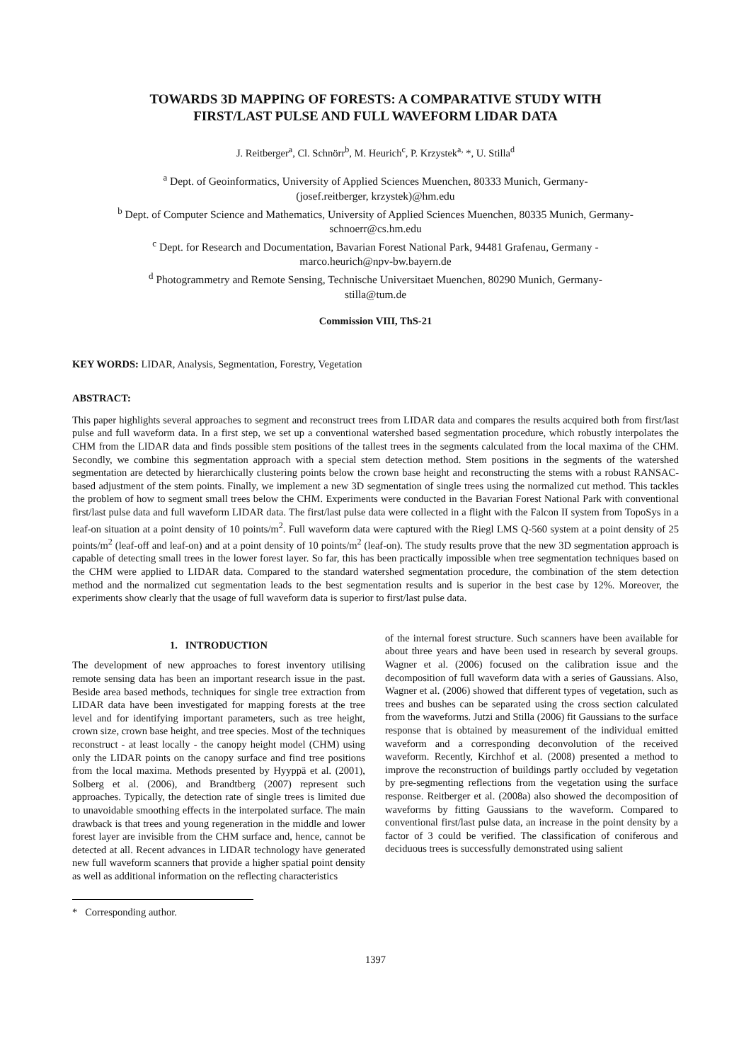TOWARDS 3D MAPPING OF FORESTS: A COMPARATIVE STUDY WITH
FIRST/LAST PULSE AND FULL WAVEFORM LIDAR DATA
J. Reitberger<sup>a</sup>, Cl. Schnörr<sup>b</sup>, M. Heurich<sup>c</sup>, P. Krzystek<sup>a,</sup> *, U. Stilla<sup>d</sup>
<sup>a</sup> Dept. of Geoinformatics, University of Applied Sciences Muenchen, 80333 Munich, Germany-
(josef.reitberger, krzystek)@hm.edu
<sup>b</sup> Dept. of Computer Science and Mathematics, University of Applied Sciences Muenchen, 80335 Munich, Germany-
schnoerr@cs.hm.edu
<sup>c</sup> Dept. for Research and Documentation, Bavarian Forest National Park, 94481 Grafenau, Germany -
marco.heurich@npv-bw.bayern.de
<sup>d</sup> Photogrammetry and Remote Sensing, Technische Universitaet Muenchen, 80290 Munich, Germany-
stilla@tum.de
Commission VIII, ThS-21
KEY WORDS: LIDAR, Analysis, Segmentation, Forestry, Vegetation
ABSTRACT:
This paper highlights several approaches to segment and reconstruct trees from LIDAR data and compares the results acquired both from first/last pulse and full waveform data. In a first step, we set up a conventional watershed based segmentation procedure, which robustly interpolates the CHM from the LIDAR data and finds possible stem positions of the tallest trees in the segments calculated from the local maxima of the CHM. Secondly, we combine this segmentation approach with a special stem detection method. Stem positions in the segments of the watershed segmentation are detected by hierarchically clustering points below the crown base height and reconstructing the stems with a robust RANSAC-based adjustment of the stem points. Finally, we implement a new 3D segmentation of single trees using the normalized cut method. This tackles the problem of how to segment small trees below the CHM. Experiments were conducted in the Bavarian Forest National Park with conventional first/last pulse data and full waveform LIDAR data. The first/last pulse data were collected in a flight with the Falcon II system from TopoSys in a leaf-on situation at a point density of 10 points/m<sup>2</sup>. Full waveform data were captured with the Riegl LMS Q-560 system at a point density of 25 points/m<sup>2</sup> (leaf-off and leaf-on) and at a point density of 10 points/m<sup>2</sup> (leaf-on). The study results prove that the new 3D segmentation approach is capable of detecting small trees in the lower forest layer. So far, this has been practically impossible when tree segmentation techniques based on the CHM were applied to LIDAR data. Compared to the standard watershed segmentation procedure, the combination of the stem detection method and the normalized cut segmentation leads to the best segmentation results and is superior in the best case by 12%. Moreover, the experiments show clearly that the usage of full waveform data is superior to first/last pulse data.
1. INTRODUCTION
The development of new approaches to forest inventory utilising remote sensing data has been an important research issue in the past. Beside area based methods, techniques for single tree extraction from LIDAR data have been investigated for mapping forests at the tree level and for identifying important parameters, such as tree height, crown size, crown base height, and tree species. Most of the techniques reconstruct - at least locally - the canopy height model (CHM) using only the LIDAR points on the canopy surface and find tree positions from the local maxima. Methods presented by Hyyppä et al. (2001), Solberg et al. (2006), and Brandtberg (2007) represent such approaches. Typically, the detection rate of single trees is limited due to unavoidable smoothing effects in the interpolated surface. The main drawback is that trees and young regeneration in the middle and lower forest layer are invisible from the CHM surface and, hence, cannot be detected at all. Recent advances in LIDAR technology have generated new full waveform scanners that provide a higher spatial point density as well as additional information on the reflecting characteristics
* Corresponding author.
of the internal forest structure. Such scanners have been available for about three years and have been used in research by several groups. Wagner et al. (2006) focused on the calibration issue and the decomposition of full waveform data with a series of Gaussians. Also, Wagner et al. (2006) showed that different types of vegetation, such as trees and bushes can be separated using the cross section calculated from the waveforms. Jutzi and Stilla (2006) fit Gaussians to the surface response that is obtained by measurement of the individual emitted waveform and a corresponding deconvolution of the received waveform. Recently, Kirchhof et al. (2008) presented a method to improve the reconstruction of buildings partly occluded by vegetation by pre-segmenting reflections from the vegetation using the surface response. Reitberger et al. (2008a) also showed the decomposition of waveforms by fitting Gaussians to the waveform. Compared to conventional first/last pulse data, an increase in the point density by a factor of 3 could be verified. The classification of coniferous and deciduous trees is successfully demonstrated using salient
1397